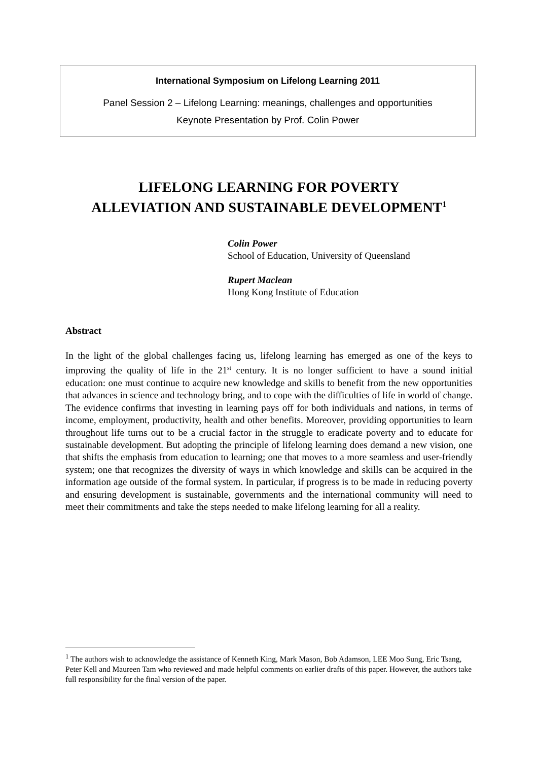International Symposium on Lifelong Learning 2011
Panel Session 2 – Lifelong Learning: meanings, challenges and opportunities
Keynote Presentation by Prof. Colin Power
LIFELONG LEARNING FOR POVERTY
ALLEVIATION AND SUSTAINABLE DEVELOPMENT<sup>1</sup>
Colin Power
School of Education, University of Queensland
Rupert Maclean
Hong Kong Institute of Education
Abstract
In the light of the global challenges facing us, lifelong learning has emerged as one of the keys to improving the quality of life in the 21<sup>st</sup> century. It is no longer sufficient to have a sound initial education: one must continue to acquire new knowledge and skills to benefit from the new opportunities that advances in science and technology bring, and to cope with the difficulties of life in world of change. The evidence confirms that investing in learning pays off for both individuals and nations, in terms of income, employment, productivity, health and other benefits. Moreover, providing opportunities to learn throughout life turns out to be a crucial factor in the struggle to eradicate poverty and to educate for sustainable development. But adopting the principle of lifelong learning does demand a new vision, one that shifts the emphasis from education to learning; one that moves to a more seamless and user-friendly system; one that recognizes the diversity of ways in which knowledge and skills can be acquired in the information age outside of the formal system. In particular, if progress is to be made in reducing poverty and ensuring development is sustainable, governments and the international community will need to meet their commitments and take the steps needed to make lifelong learning for all a reality.
<sup>1</sup> The authors wish to acknowledge the assistance of Kenneth King, Mark Mason, Bob Adamson, LEE Moo Sung, Eric Tsang, Peter Kell and Maureen Tam who reviewed and made helpful comments on earlier drafts of this paper. However, the authors take full responsibility for the final version of the paper.